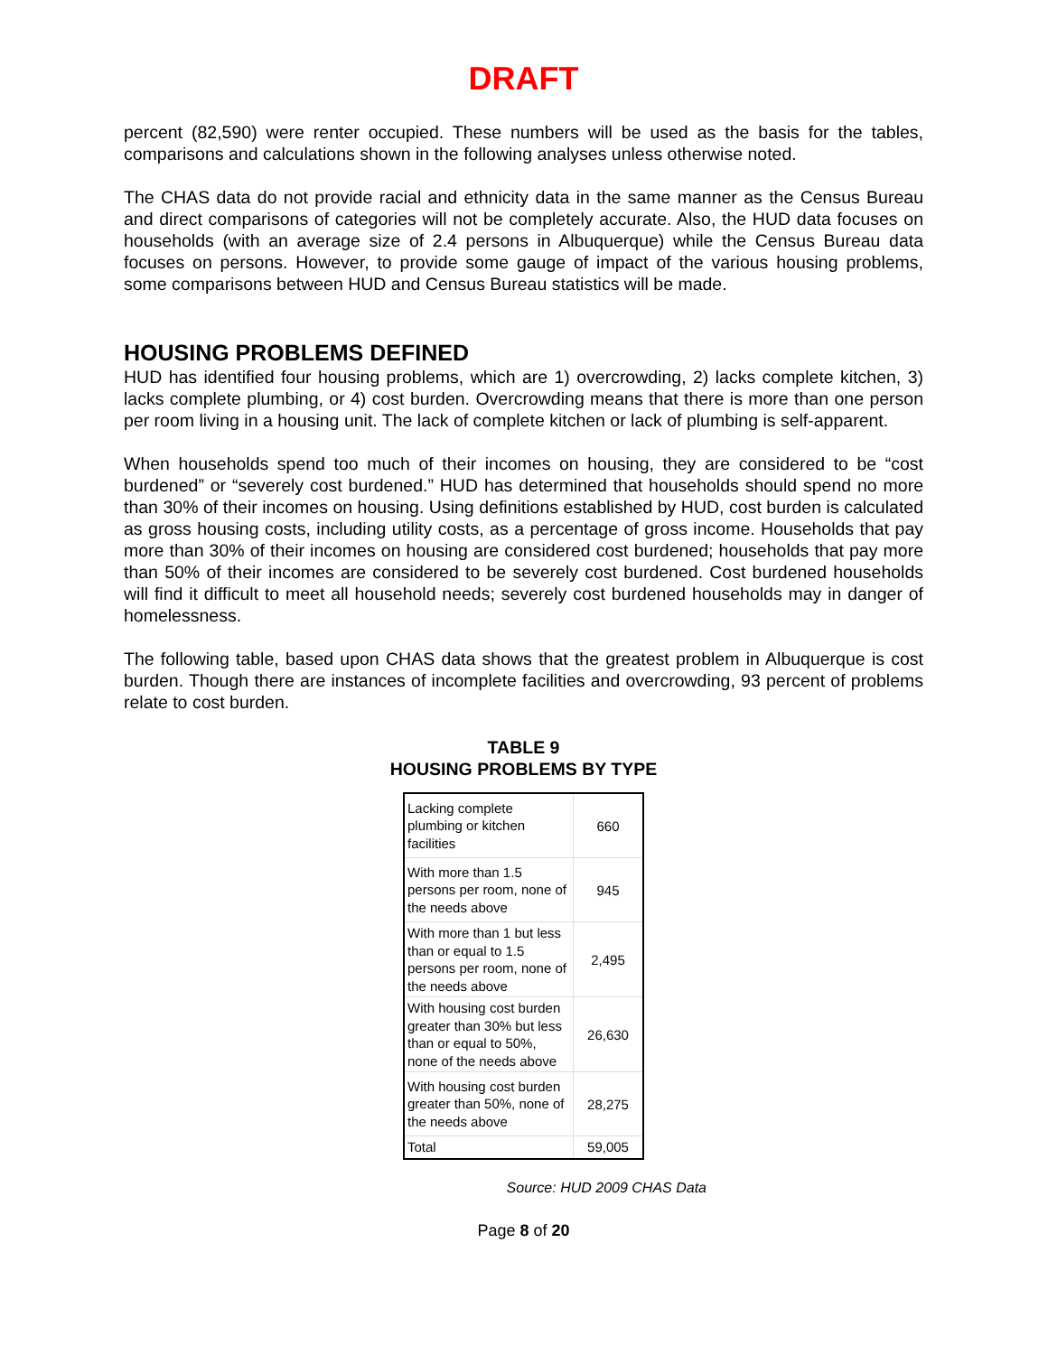DRAFT
percent (82,590) were renter occupied. These numbers will be used as the basis for the tables, comparisons and calculations shown in the following analyses unless otherwise noted.
The CHAS data do not provide racial and ethnicity data in the same manner as the Census Bureau and direct comparisons of categories will not be completely accurate. Also, the HUD data focuses on households (with an average size of 2.4 persons in Albuquerque) while the Census Bureau data focuses on persons. However, to provide some gauge of impact of the various housing problems, some comparisons between HUD and Census Bureau statistics will be made.
HOUSING PROBLEMS DEFINED
HUD has identified four housing problems, which are 1) overcrowding, 2) lacks complete kitchen, 3) lacks complete plumbing, or 4) cost burden. Overcrowding means that there is more than one person per room living in a housing unit. The lack of complete kitchen or lack of plumbing is self-apparent.
When households spend too much of their incomes on housing, they are considered to be “cost burdened” or “severely cost burdened.” HUD has determined that households should spend no more than 30% of their incomes on housing. Using definitions established by HUD, cost burden is calculated as gross housing costs, including utility costs, as a percentage of gross income. Households that pay more than 30% of their incomes on housing are considered cost burdened; households that pay more than 50% of their incomes are considered to be severely cost burdened. Cost burdened households will find it difficult to meet all household needs; severely cost burdened households may in danger of homelessness.
The following table, based upon CHAS data shows that the greatest problem in Albuquerque is cost burden. Though there are instances of incomplete facilities and overcrowding, 93 percent of problems relate to cost burden.
TABLE 9
HOUSING PROBLEMS BY TYPE
| Lacking complete plumbing or kitchen facilities | 660 |
| With more than 1.5 persons per room, none of the needs above | 945 |
| With more than 1 but less than or equal to 1.5 persons per room, none of the needs above | 2,495 |
| With housing cost burden greater than 30% but less than or equal to 50%, none of the needs above | 26,630 |
| With housing cost burden greater than 50%, none of the needs above | 28,275 |
| Total | 59,005 |
Source: HUD 2009 CHAS Data
Page 8 of 20